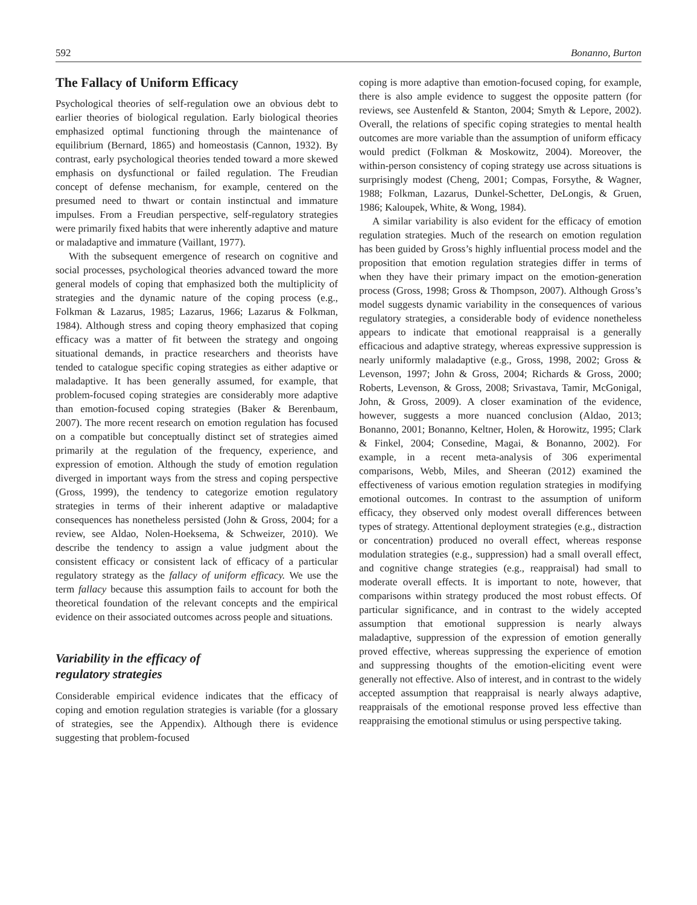592 Bonanno, Burton
The Fallacy of Uniform Efficacy
Psychological theories of self-regulation owe an obvious debt to earlier theories of biological regulation. Early biological theories emphasized optimal functioning through the maintenance of equilibrium (Bernard, 1865) and homeostasis (Cannon, 1932). By contrast, early psychological theories tended toward a more skewed emphasis on dysfunctional or failed regulation. The Freudian concept of defense mechanism, for example, centered on the presumed need to thwart or contain instinctual and immature impulses. From a Freudian perspective, self-regulatory strategies were primarily fixed habits that were inherently adaptive and mature or maladaptive and immature (Vaillant, 1977).
With the subsequent emergence of research on cognitive and social processes, psychological theories advanced toward the more general models of coping that emphasized both the multiplicity of strategies and the dynamic nature of the coping process (e.g., Folkman & Lazarus, 1985; Lazarus, 1966; Lazarus & Folkman, 1984). Although stress and coping theory emphasized that coping efficacy was a matter of fit between the strategy and ongoing situational demands, in practice researchers and theorists have tended to catalogue specific coping strategies as either adaptive or maladaptive. It has been generally assumed, for example, that problem-focused coping strategies are considerably more adaptive than emotion-focused coping strategies (Baker & Berenbaum, 2007). The more recent research on emotion regulation has focused on a compatible but conceptually distinct set of strategies aimed primarily at the regulation of the frequency, experience, and expression of emotion. Although the study of emotion regulation diverged in important ways from the stress and coping perspective (Gross, 1999), the tendency to categorize emotion regulatory strategies in terms of their inherent adaptive or maladaptive consequences has nonetheless persisted (John & Gross, 2004; for a review, see Aldao, Nolen-Hoeksema, & Schweizer, 2010). We describe the tendency to assign a value judgment about the consistent efficacy or consistent lack of efficacy of a particular regulatory strategy as the fallacy of uniform efficacy. We use the term fallacy because this assumption fails to account for both the theoretical foundation of the relevant concepts and the empirical evidence on their associated outcomes across people and situations.
Variability in the efficacy of
regulatory strategies
Considerable empirical evidence indicates that the efficacy of coping and emotion regulation strategies is variable (for a glossary of strategies, see the Appendix). Although there is evidence suggesting that problem-focused
coping is more adaptive than emotion-focused coping, for example, there is also ample evidence to suggest the opposite pattern (for reviews, see Austenfeld & Stanton, 2004; Smyth & Lepore, 2002). Overall, the relations of specific coping strategies to mental health outcomes are more variable than the assumption of uniform efficacy would predict (Folkman & Moskowitz, 2004). Moreover, the within-person consistency of coping strategy use across situations is surprisingly modest (Cheng, 2001; Compas, Forsythe, & Wagner, 1988; Folkman, Lazarus, Dunkel-Schetter, DeLongis, & Gruen, 1986; Kaloupek, White, & Wong, 1984).
A similar variability is also evident for the efficacy of emotion regulation strategies. Much of the research on emotion regulation has been guided by Gross’s highly influential process model and the proposition that emotion regulation strategies differ in terms of when they have their primary impact on the emotion-generation process (Gross, 1998; Gross & Thompson, 2007). Although Gross’s model suggests dynamic variability in the consequences of various regulatory strategies, a considerable body of evidence nonetheless appears to indicate that emotional reappraisal is a generally efficacious and adaptive strategy, whereas expressive suppression is nearly uniformly maladaptive (e.g., Gross, 1998, 2002; Gross & Levenson, 1997; John & Gross, 2004; Richards & Gross, 2000; Roberts, Levenson, & Gross, 2008; Srivastava, Tamir, McGonigal, John, & Gross, 2009). A closer examination of the evidence, however, suggests a more nuanced conclusion (Aldao, 2013; Bonanno, 2001; Bonanno, Keltner, Holen, & Horowitz, 1995; Clark & Finkel, 2004; Consedine, Magai, & Bonanno, 2002). For example, in a recent meta-analysis of 306 experimental comparisons, Webb, Miles, and Sheeran (2012) examined the effectiveness of various emotion regulation strategies in modifying emotional outcomes. In contrast to the assumption of uniform efficacy, they observed only modest overall differences between types of strategy. Attentional deployment strategies (e.g., distraction or concentration) produced no overall effect, whereas response modulation strategies (e.g., suppression) had a small overall effect, and cognitive change strategies (e.g., reappraisal) had small to moderate overall effects. It is important to note, however, that comparisons within strategy produced the most robust effects. Of particular significance, and in contrast to the widely accepted assumption that emotional suppression is nearly always maladaptive, suppression of the expression of emotion generally proved effective, whereas suppressing the experience of emotion and suppressing thoughts of the emotion-eliciting event were generally not effective. Also of interest, and in contrast to the widely accepted assumption that reappraisal is nearly always adaptive, reappraisals of the emotional response proved less effective than reappraising the emotional stimulus or using perspective taking.